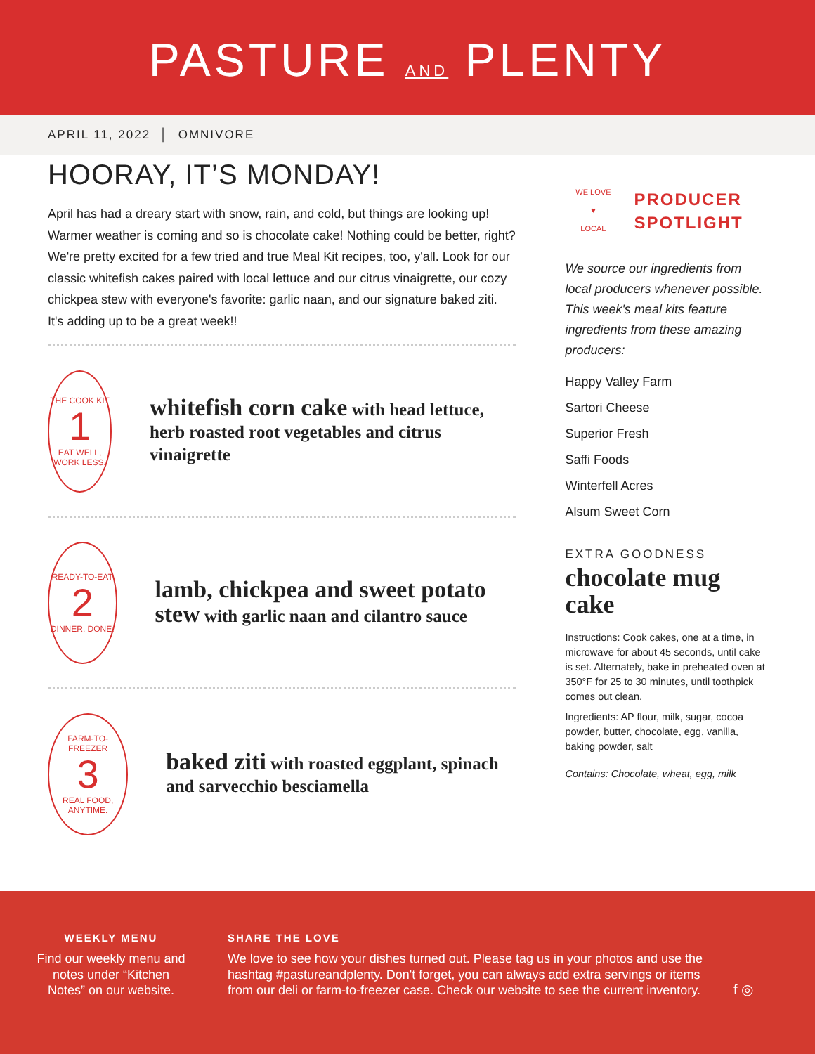PASTURE AND PLENTY
APRIL 11, 2022 │ OMNIVORE
HOORAY, IT’S MONDAY!
April has had a dreary start with snow, rain, and cold, but things are looking up! Warmer weather is coming and so is chocolate cake! Nothing could be better, right? We're pretty excited for a few tried and true Meal Kit recipes, too, y'all. Look for our classic whitefish cakes paired with local lettuce and our citrus vinaigrette, our cozy chickpea stew with everyone's favorite: garlic naan, and our signature baked ziti. It's adding up to be a great week!!
THE COOK KIT
1
EAT WELL, WORK LESS.
whitefish corn cake with head lettuce, herb roasted root vegetables and citrus vinaigrette
READY-TO-EAT
2
DINNER. DONE.
lamb, chickpea and sweet potato stew with garlic naan and cilantro sauce
FARM-TO-FREEZER
3
REAL FOOD, ANYTIME.
baked ziti with roasted eggplant, spinach and sarvecchio besciamella
WE LOVE
♥
LOCAL
PRODUCER
SPOTLIGHT
We source our ingredients from local producers whenever possible. This week's meal kits feature ingredients from these amazing producers:
Happy Valley Farm
Sartori Cheese
Superior Fresh
Saffi Foods
Winterfell Acres
Alsum Sweet Corn
EXTRA GOODNESS
chocolate mug cake
Instructions: Cook cakes, one at a time, in microwave for about 45 seconds, until cake is set. Alternately, bake in preheated oven at 350°F for 25 to 30 minutes, until toothpick comes out clean.
Ingredients: AP flour, milk, sugar, cocoa powder, butter, chocolate, egg, vanilla, baking powder, salt
Contains: Chocolate, wheat, egg, milk
WEEKLY MENU
Find our weekly menu and notes under “Kitchen Notes” on our website.
SHARE THE LOVE
We love to see how your dishes turned out. Please tag us in your photos and use the hashtag #pastureandplenty. Don't forget, you can always add extra servings or items from our deli or farm-to-freezer case. Check our website to see the current inventory.
f ◎